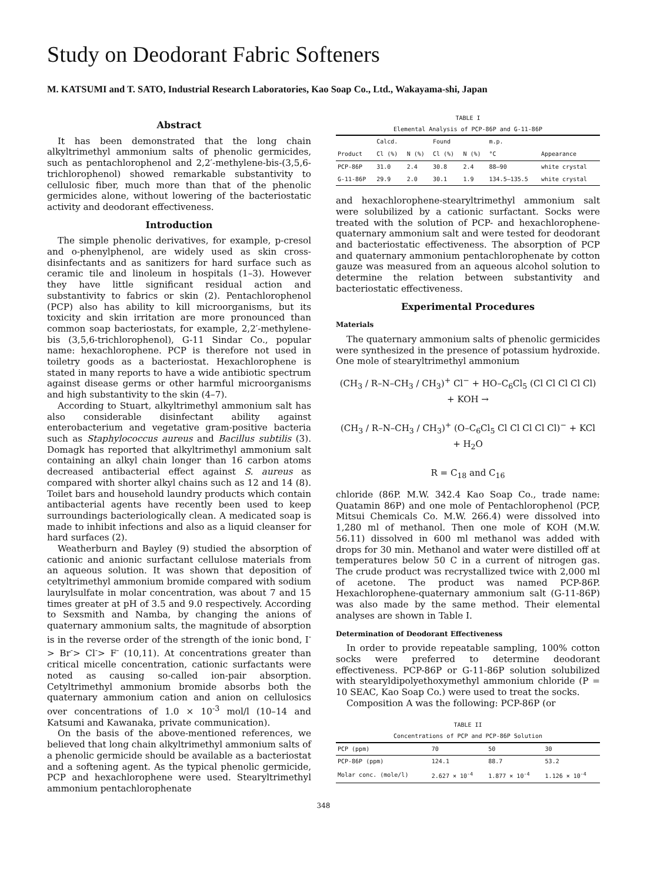Study on Deodorant Fabric Softeners
M. KATSUMI and T. SATO, Industrial Research Laboratories, Kao Soap Co., Ltd., Wakayama-shi, Japan
Abstract
It has been demonstrated that the long chain alkyltrimethyl ammonium salts of phenolic germicides, such as pentachlorophenol and 2,2′-methylene-bis-(3,5,6-trichlorophenol) showed remarkable substantivity to cellulosic fiber, much more than that of the phenolic germicides alone, without lowering of the bacteriostatic activity and deodorant effectiveness.
Introduction
The simple phenolic derivatives, for example, p-cresol and o-phenylphenol, are widely used as skin cross-disinfectants and as sanitizers for hard surface such as ceramic tile and linoleum in hospitals (1–3). However they have little significant residual action and substantivity to fabrics or skin (2). Pentachlorophenol (PCP) also has ability to kill microorganisms, but its toxicity and skin irritation are more pronounced than common soap bacteriostats, for example, 2,2′-methylene-bis (3,5,6-trichlorophenol), G-11 Sindar Co., popular name: hexachlorophene. PCP is therefore not used in toiletry goods as a bacteriostat. Hexachlorophene is stated in many reports to have a wide antibiotic spectrum against disease germs or other harmful microorganisms and high substantivity to the skin (4–7).
According to Stuart, alkyltrimethyl ammonium salt has also considerable disinfectant ability against enterobacterium and vegetative gram-positive bacteria such as Staphylococcus aureus and Bacillus subtilis (3). Domagk has reported that alkyltrimethyl ammonium salt containing an alkyl chain longer than 16 carbon atoms decreased antibacterial effect against S. aureus as compared with shorter alkyl chains such as 12 and 14 (8). Toilet bars and household laundry products which contain antibacterial agents have recently been used to keep surroundings bacteriologically clean. A medicated soap is made to inhibit infections and also as a liquid cleanser for hard surfaces (2).
Weatherburn and Bayley (9) studied the absorption of cationic and anionic surfactant cellulose materials from an aqueous solution. It was shown that deposition of cetyltrimethyl ammonium bromide compared with sodium laurylsulfate in molar concentration, was about 7 and 15 times greater at pH of 3.5 and 9.0 respectively. According to Sexsmith and Namba, by changing the anions of quaternary ammonium salts, the magnitude of absorption is in the reverse order of the strength of the ionic bond, I<sup>-</sup>> Br<sup>-</sup>> Cl<sup>-</sup>> F<sup>-</sup> (10,11). At concentrations greater than critical micelle concentration, cationic surfactants were noted as causing so-called ion-pair absorption. Cetyltrimethyl ammonium bromide absorbs both the quaternary ammonium cation and anion on cellulosics over concentrations of 1.0 × 10<sup>-3</sup> mol/l (10–14 and Katsumi and Kawanaka, private communication).
On the basis of the above-mentioned references, we believed that long chain alkyltrimethyl ammonium salts of a phenolic germicide should be available as a bacteriostat and a softening agent. As the typical phenolic germicide, PCP and hexachlorophene were used. Stearyltrimethyl ammonium pentachlorophenate
TABLE I
Elemental Analysis of PCP-86P and G-11-86P
| | Calcd. | | Found | | m.p. | |
| --- | --- | --- | --- | --- | --- | --- |
| Product | Cl (%) | N (%) | Cl (%) | N (%) | °C | Appearance |
| PCP-86P | 31.0 | 2.4 | 30.8 | 2.4 | 88–90 | white crystal |
| G-11-86P | 29.9 | 2.0 | 30.1 | 1.9 | 134.5–135.5 | white crystal |
and hexachlorophene-stearyltrimethyl ammonium salt were solubilized by a cationic surfactant. Socks were treated with the solution of PCP- and hexachlorophene-quaternary ammonium salt and were tested for deodorant and bacteriostatic effectiveness. The absorption of PCP and quaternary ammonium pentachlorophenate by cotton gauze was measured from an aqueous alcohol solution to determine the relation between substantivity and bacteriostatic effectiveness.
Experimental Procedures
Materials
The quaternary ammonium salts of phenolic germicides were synthesized in the presence of potassium hydroxide. One mole of stearyltrimethyl ammonium
(CH<sub>3</sub> / R–N–CH<sub>3</sub> / CH<sub>3</sub>)<sup>+</sup> Cl<sup>−</sup> + HO–C<sub>6</sub>Cl<sub>5</sub> (Cl Cl Cl Cl Cl) + KOH →
(CH<sub>3</sub> / R–N–CH<sub>3</sub> / CH<sub>3</sub>)<sup>+</sup> (O–C<sub>6</sub>Cl<sub>5</sub> Cl Cl Cl Cl Cl)<sup>−</sup> + KCl + H<sub>2</sub>O
R = C<sub>18</sub> and C<sub>16</sub>
chloride (86P. M.W. 342.4 Kao Soap Co., trade name: Quatamin 86P) and one mole of Pentachlorophenol (PCP, Mitsui Chemicals Co. M.W. 266.4) were dissolved into 1,280 ml of methanol. Then one mole of KOH (M.W. 56.11) dissolved in 600 ml methanol was added with drops for 30 min. Methanol and water were distilled off at temperatures below 50 C in a current of nitrogen gas. The crude product was recrystallized twice with 2,000 ml of acetone. The product was named PCP-86P. Hexachlorophene-quaternary ammonium salt (G-11-86P) was also made by the same method. Their elemental analyses are shown in Table I.
Determination of Deodorant Effectiveness
In order to provide repeatable sampling, 100% cotton socks were preferred to determine deodorant effectiveness. PCP-86P or G-11-86P solution solubilized with stearyldipolyethoxymethyl ammonium chloride (P = 10 SEAC, Kao Soap Co.) were used to treat the socks.
Composition A was the following: PCP-86P (or
TABLE II
Concentrations of PCP and PCP-86P Solution
| PCP (ppm) | 70 | 50 | 30 |
| --- | --- | --- | --- |
| PCP-86P (ppm) | 124.1 | 88.7 | 53.2 |
| Molar conc. (mole/l) | 2.627 × 10<sup>-4</sup> | 1.877 × 10<sup>-4</sup> | 1.126 × 10<sup>-4</sup> |
348